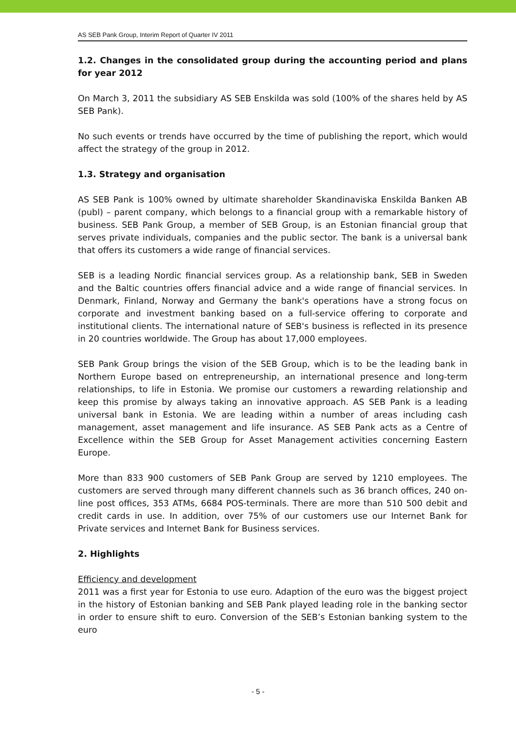AS SEB Pank Group, Interim Report of Quarter IV 2011
1.2. Changes in the consolidated group during the accounting period and plans for year 2012
On March 3, 2011 the subsidiary AS SEB Enskilda was sold (100% of the shares held by AS SEB Pank).
No such events or trends have occurred by the time of publishing the report, which would affect the strategy of the group in 2012.
1.3. Strategy and organisation
AS SEB Pank is 100% owned by ultimate shareholder Skandinaviska Enskilda Banken AB (publ) – parent company, which belongs to a financial group with a remarkable history of business. SEB Pank Group, a member of SEB Group, is an Estonian financial group that serves private individuals, companies and the public sector. The bank is a universal bank that offers its customers a wide range of financial services.
SEB is a leading Nordic financial services group. As a relationship bank, SEB in Sweden and the Baltic countries offers financial advice and a wide range of financial services. In Denmark, Finland, Norway and Germany the bank's operations have a strong focus on corporate and investment banking based on a full-service offering to corporate and institutional clients. The international nature of SEB's business is reflected in its presence in 20 countries worldwide. The Group has about 17,000 employees.
SEB Pank Group brings the vision of the SEB Group, which is to be the leading bank in Northern Europe based on entrepreneurship, an international presence and long-term relationships, to life in Estonia. We promise our customers a rewarding relationship and keep this promise by always taking an innovative approach. AS SEB Pank is a leading universal bank in Estonia. We are leading within a number of areas including cash management, asset management and life insurance. AS SEB Pank acts as a Centre of Excellence within the SEB Group for Asset Management activities concerning Eastern Europe.
More than 833 900 customers of SEB Pank Group are served by 1210 employees. The customers are served through many different channels such as 36 branch offices, 240 on-line post offices, 353 ATMs, 6684 POS-terminals. There are more than 510 500 debit and credit cards in use. In addition, over 75% of our customers use our Internet Bank for Private services and Internet Bank for Business services.
2. Highlights
Efficiency and development
2011 was a first year for Estonia to use euro. Adaption of the euro was the biggest project in the history of Estonian banking and SEB Pank played leading role in the banking sector in order to ensure shift to euro. Conversion of the SEB’s Estonian banking system to the euro
- 5 -